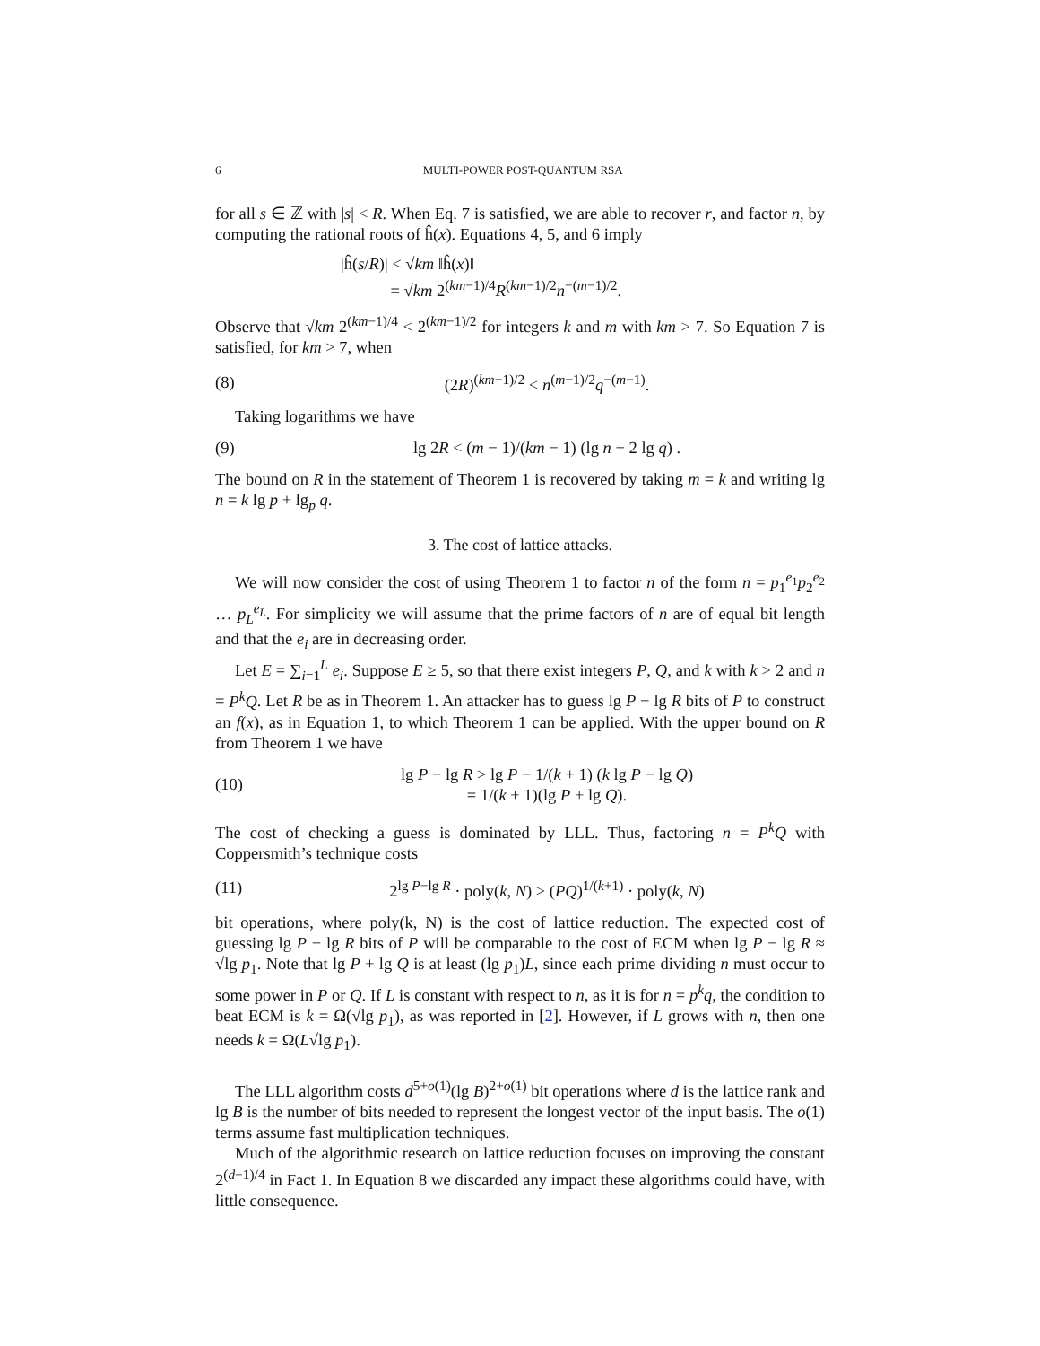6 MULTI-POWER POST-QUANTUM RSA
for all s ∈ ℤ with |s| < R. When Eq. 7 is satisfied, we are able to recover r, and factor n, by computing the rational roots of ĥ(x). Equations 4, 5, and 6 imply
|ĥ(s/R)| < √km ‖ĥ(x)‖
= √km 2<sup>(km−1)/4</sup>R<sup>(km−1)/2</sup>n<sup>−(m−1)/2</sup>.
Observe that √km 2<sup>(km−1)/4</sup> < 2<sup>(km−1)/2</sup> for integers k and m with km > 7. So Equation 7 is satisfied, for km > 7, when
(8) (2R)<sup>(km−1)/2</sup> < n<sup>(m−1)/2</sup>q<sup>−(m−1)</sup>.
Taking logarithms we have
(9) lg 2R < (m − 1)/(km − 1) (lg n − 2 lg q) .
The bound on R in the statement of Theorem 1 is recovered by taking m = k and writing lg n = k lg p + lg<sub>p</sub> q.
3. The cost of lattice attacks.
We will now consider the cost of using Theorem 1 to factor n of the form n = p<sub>1</sub><sup>e<sub>1</sub></sup>p<sub>2</sub><sup>e<sub>2</sub></sup> … p<sub>L</sub><sup>e<sub>L</sub></sup>. For simplicity we will assume that the prime factors of n are of equal bit length and that the e<sub>i</sub> are in decreasing order.
Let E = ∑<sub>i=1</sub><sup>L</sup> e<sub>i</sub>. Suppose E ≥ 5, so that there exist integers P, Q, and k with k > 2 and n = P<sup>k</sup>Q. Let R be as in Theorem 1. An attacker has to guess lg P − lg R bits of P to construct an f(x), as in Equation 1, to which Theorem 1 can be applied. With the upper bound on R from Theorem 1 we have
(10) lg P − lg R > lg P − 1/(k + 1) (k lg P − lg Q)
= 1/(k + 1)(lg P + lg Q).
The cost of checking a guess is dominated by LLL. Thus, factoring n = P<sup>k</sup>Q with Coppersmith’s technique costs
(11) 2<sup>lg P−lg R</sup> · poly(k, N) > (PQ)<sup>1/(k+1)</sup> · poly(k, N)
bit operations, where poly(k, N) is the cost of lattice reduction. The expected cost of guessing lg P − lg R bits of P will be comparable to the cost of ECM when lg P − lg R ≈ √lg p<sub>1</sub>. Note that lg P + lg Q is at least (lg p<sub>1</sub>)L, since each prime dividing n must occur to some power in P or Q. If L is constant with respect to n, as it is for n = p<sup>k</sup>q, the condition to beat ECM is k = Ω(√lg p<sub>1</sub>), as was reported in [2]. However, if L grows with n, then one needs k = Ω(L√lg p<sub>1</sub>).
The LLL algorithm costs d<sup>5+o(1)</sup>(lg B)<sup>2+o(1)</sup> bit operations where d is the lattice rank and lg B is the number of bits needed to represent the longest vector of the input basis. The o(1) terms assume fast multiplication techniques.
Much of the algorithmic research on lattice reduction focuses on improving the constant 2<sup>(d−1)/4</sup> in Fact 1. In Equation 8 we discarded any impact these algorithms could have, with little consequence.